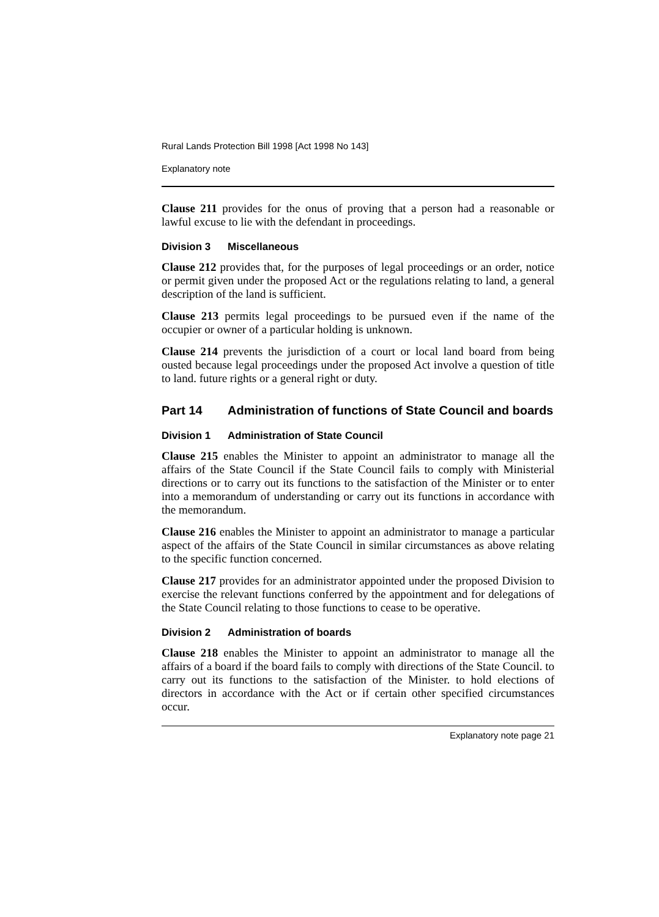Rural Lands Protection Bill 1998 [Act 1998 No 143]
Explanatory note
Clause 211 provides for the onus of proving that a person had a reasonable or lawful excuse to lie with the defendant in proceedings.
Division 3 Miscellaneous
Clause 212 provides that, for the purposes of legal proceedings or an order, notice or permit given under the proposed Act or the regulations relating to land, a general description of the land is sufficient.
Clause 213 permits legal proceedings to be pursued even if the name of the occupier or owner of a particular holding is unknown.
Clause 214 prevents the jurisdiction of a court or local land board from being ousted because legal proceedings under the proposed Act involve a question of title to land. future rights or a general right or duty.
Part 14 Administration of functions of State Council and boards
Division 1 Administration of State Council
Clause 215 enables the Minister to appoint an administrator to manage all the affairs of the State Council if the State Council fails to comply with Ministerial directions or to carry out its functions to the satisfaction of the Minister or to enter into a memorandum of understanding or carry out its functions in accordance with the memorandum.
Clause 216 enables the Minister to appoint an administrator to manage a particular aspect of the affairs of the State Council in similar circumstances as above relating to the specific function concerned.
Clause 217 provides for an administrator appointed under the proposed Division to exercise the relevant functions conferred by the appointment and for delegations of the State Council relating to those functions to cease to be operative.
Division 2 Administration of boards
Clause 218 enables the Minister to appoint an administrator to manage all the affairs of a board if the board fails to comply with directions of the State Council. to carry out its functions to the satisfaction of the Minister. to hold elections of directors in accordance with the Act or if certain other specified circumstances occur.
Explanatory note page 21